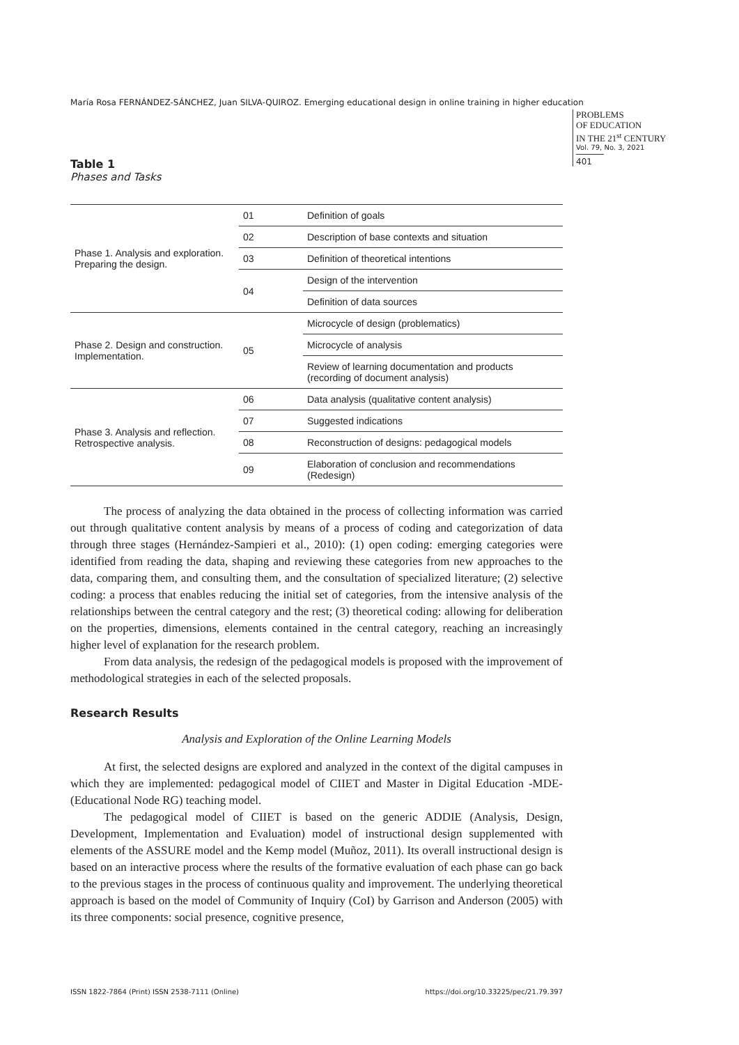María Rosa FERNÁNDEZ-SÁNCHEZ, Juan SILVA-QUIROZ. Emerging educational design in online training in higher education
PROBLEMS
OF EDUCATION
IN THE 21<sup>st</sup> CENTURY
Vol. 79, No. 3, 2021
401
Table 1
Phases and Tasks
| Phase 1. Analysis and exploration. Preparing the design. | 01 | Definition of goals |
| | 02 | Description of base contexts and situation |
| | 03 | Definition of theoretical intentions |
| | 04 | Design of the intervention |
| | | Definition of data sources |
| Phase 2. Design and construction. Implementation. | 05 | Microcycle of design (problematics) |
| | | Microcycle of analysis |
| | | Review of learning documentation and products (recording of document analysis) |
| Phase 3. Analysis and reflection. Retrospective analysis. | 06 | Data analysis (qualitative content analysis) |
| | 07 | Suggested indications |
| | 08 | Reconstruction of designs: pedagogical models |
| | 09 | Elaboration of conclusion and recommendations (Redesign) |
The process of analyzing the data obtained in the process of collecting information was carried out through qualitative content analysis by means of a process of coding and categorization of data through three stages (Hernández-Sampieri et al., 2010): (1) open coding: emerging categories were identified from reading the data, shaping and reviewing these categories from new approaches to the data, comparing them, and consulting them, and the consultation of specialized literature; (2) selective coding: a process that enables reducing the initial set of categories, from the intensive analysis of the relationships between the central category and the rest; (3) theoretical coding: allowing for deliberation on the properties, dimensions, elements contained in the central category, reaching an increasingly higher level of explanation for the research problem.
From data analysis, the redesign of the pedagogical models is proposed with the improvement of methodological strategies in each of the selected proposals.
Research Results
Analysis and Exploration of the Online Learning Models
At first, the selected designs are explored and analyzed in the context of the digital campuses in which they are implemented: pedagogical model of CIIET and Master in Digital Education -MDE- (Educational Node RG) teaching model.
The pedagogical model of CIIET is based on the generic ADDIE (Analysis, Design, Development, Implementation and Evaluation) model of instructional design supplemented with elements of the ASSURE model and the Kemp model (Muñoz, 2011). Its overall instructional design is based on an interactive process where the results of the formative evaluation of each phase can go back to the previous stages in the process of continuous quality and improvement. The underlying theoretical approach is based on the model of Community of Inquiry (CoI) by Garrison and Anderson (2005) with its three components: social presence, cognitive presence,
ISSN 1822-7864 (Print) ISSN 2538-7111 (Online) https://doi.org/10.33225/pec/21.79.397